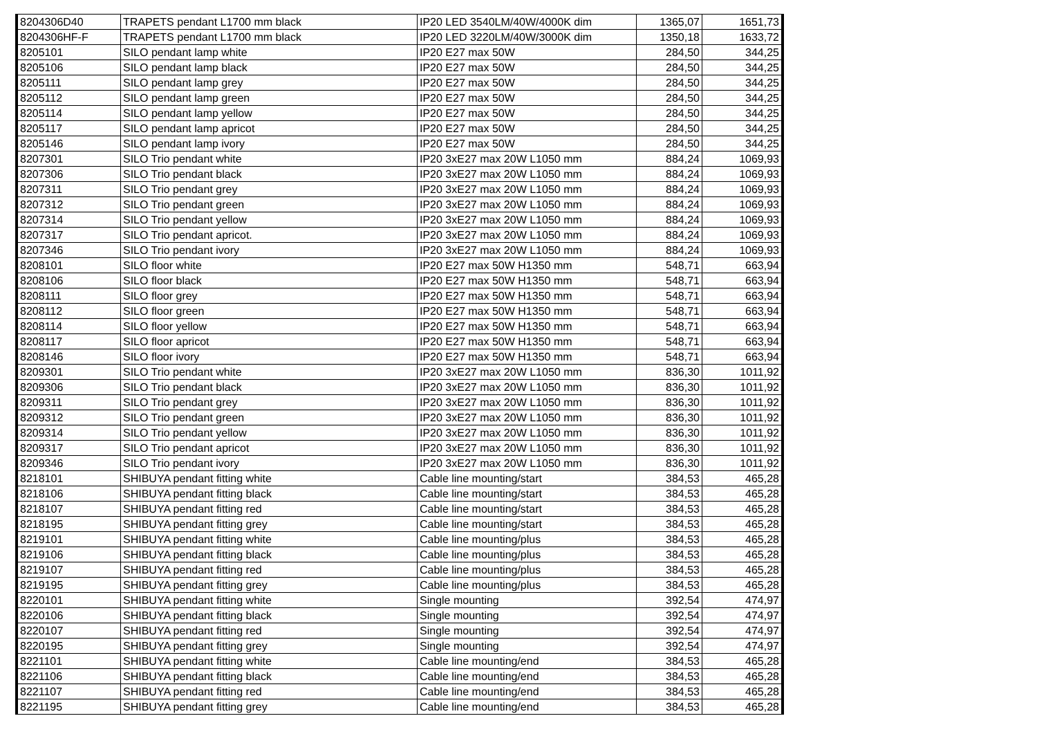| 8204306D40 | TRAPETS pendant L1700 mm black | IP20 LED 3540LM/40W/4000K dim | 1365,07 | 1651,73 |
| 8204306HF-F | TRAPETS pendant L1700 mm black | IP20 LED 3220LM/40W/3000K dim | 1350,18 | 1633,72 |
| 8205101 | SILO pendant lamp white | IP20 E27 max 50W | 284,50 | 344,25 |
| 8205106 | SILO pendant lamp black | IP20 E27 max 50W | 284,50 | 344,25 |
| 8205111 | SILO pendant lamp grey | IP20 E27 max 50W | 284,50 | 344,25 |
| 8205112 | SILO pendant lamp green | IP20 E27 max 50W | 284,50 | 344,25 |
| 8205114 | SILO pendant lamp yellow | IP20 E27 max 50W | 284,50 | 344,25 |
| 8205117 | SILO pendant lamp apricot | IP20 E27 max 50W | 284,50 | 344,25 |
| 8205146 | SILO pendant lamp ivory | IP20 E27 max 50W | 284,50 | 344,25 |
| 8207301 | SILO Trio pendant white | IP20 3xE27 max 20W L1050 mm | 884,24 | 1069,93 |
| 8207306 | SILO Trio pendant black | IP20 3xE27 max 20W L1050 mm | 884,24 | 1069,93 |
| 8207311 | SILO Trio pendant grey | IP20 3xE27 max 20W L1050 mm | 884,24 | 1069,93 |
| 8207312 | SILO Trio pendant green | IP20 3xE27 max 20W L1050 mm | 884,24 | 1069,93 |
| 8207314 | SILO Trio pendant yellow | IP20 3xE27 max 20W L1050 mm | 884,24 | 1069,93 |
| 8207317 | SILO Trio pendant apricot. | IP20 3xE27 max 20W L1050 mm | 884,24 | 1069,93 |
| 8207346 | SILO Trio pendant ivory | IP20 3xE27 max 20W L1050 mm | 884,24 | 1069,93 |
| 8208101 | SILO floor white | IP20 E27 max 50W H1350 mm | 548,71 | 663,94 |
| 8208106 | SILO floor black | IP20 E27 max 50W H1350 mm | 548,71 | 663,94 |
| 8208111 | SILO floor grey | IP20 E27 max 50W H1350 mm | 548,71 | 663,94 |
| 8208112 | SILO floor green | IP20 E27 max 50W H1350 mm | 548,71 | 663,94 |
| 8208114 | SILO floor yellow | IP20 E27 max 50W H1350 mm | 548,71 | 663,94 |
| 8208117 | SILO floor apricot | IP20 E27 max 50W H1350 mm | 548,71 | 663,94 |
| 8208146 | SILO floor ivory | IP20 E27 max 50W H1350 mm | 548,71 | 663,94 |
| 8209301 | SILO Trio pendant white | IP20 3xE27 max 20W L1050 mm | 836,30 | 1011,92 |
| 8209306 | SILO Trio pendant black | IP20 3xE27 max 20W L1050 mm | 836,30 | 1011,92 |
| 8209311 | SILO Trio pendant grey | IP20 3xE27 max 20W L1050 mm | 836,30 | 1011,92 |
| 8209312 | SILO Trio pendant green | IP20 3xE27 max 20W L1050 mm | 836,30 | 1011,92 |
| 8209314 | SILO Trio pendant yellow | IP20 3xE27 max 20W L1050 mm | 836,30 | 1011,92 |
| 8209317 | SILO Trio pendant apricot | IP20 3xE27 max 20W L1050 mm | 836,30 | 1011,92 |
| 8209346 | SILO Trio pendant ivory | IP20 3xE27 max 20W L1050 mm | 836,30 | 1011,92 |
| 8218101 | SHIBUYA pendant fitting white | Cable line mounting/start | 384,53 | 465,28 |
| 8218106 | SHIBUYA pendant fitting black | Cable line mounting/start | 384,53 | 465,28 |
| 8218107 | SHIBUYA pendant fitting red | Cable line mounting/start | 384,53 | 465,28 |
| 8218195 | SHIBUYA pendant fitting grey | Cable line mounting/start | 384,53 | 465,28 |
| 8219101 | SHIBUYA pendant fitting white | Cable line mounting/plus | 384,53 | 465,28 |
| 8219106 | SHIBUYA pendant fitting black | Cable line mounting/plus | 384,53 | 465,28 |
| 8219107 | SHIBUYA pendant fitting red | Cable line mounting/plus | 384,53 | 465,28 |
| 8219195 | SHIBUYA pendant fitting grey | Cable line mounting/plus | 384,53 | 465,28 |
| 8220101 | SHIBUYA pendant fitting white | Single mounting | 392,54 | 474,97 |
| 8220106 | SHIBUYA pendant fitting black | Single mounting | 392,54 | 474,97 |
| 8220107 | SHIBUYA pendant fitting red | Single mounting | 392,54 | 474,97 |
| 8220195 | SHIBUYA pendant fitting grey | Single mounting | 392,54 | 474,97 |
| 8221101 | SHIBUYA pendant fitting white | Cable line mounting/end | 384,53 | 465,28 |
| 8221106 | SHIBUYA pendant fitting black | Cable line mounting/end | 384,53 | 465,28 |
| 8221107 | SHIBUYA pendant fitting red | Cable line mounting/end | 384,53 | 465,28 |
| 8221195 | SHIBUYA pendant fitting grey | Cable line mounting/end | 384,53 | 465,28 |